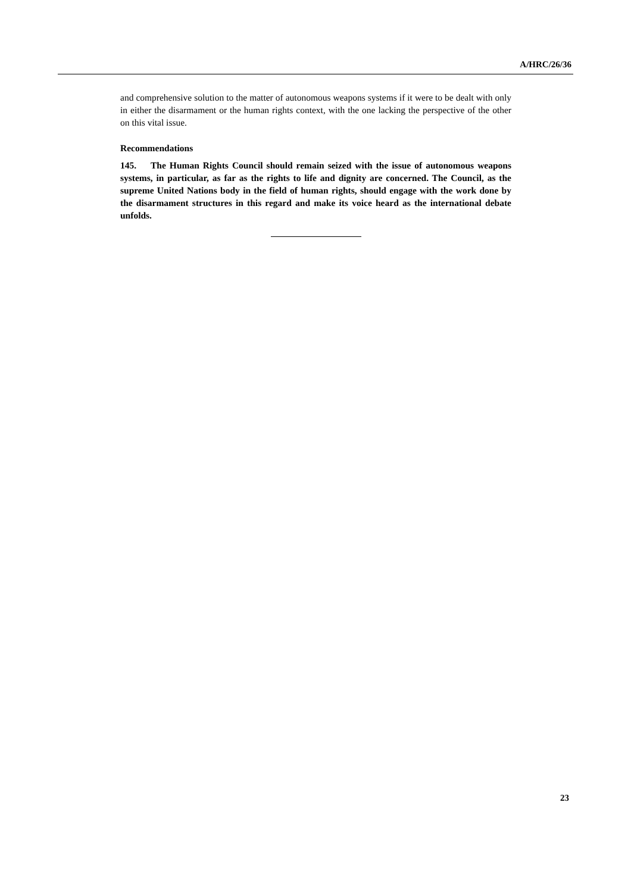A/HRC/26/36
and comprehensive solution to the matter of autonomous weapons systems if it were to be dealt with only in either the disarmament or the human rights context, with the one lacking the perspective of the other on this vital issue.
Recommendations
145. The Human Rights Council should remain seized with the issue of autonomous weapons systems, in particular, as far as the rights to life and dignity are concerned. The Council, as the supreme United Nations body in the field of human rights, should engage with the work done by the disarmament structures in this regard and make its voice heard as the international debate unfolds.
23